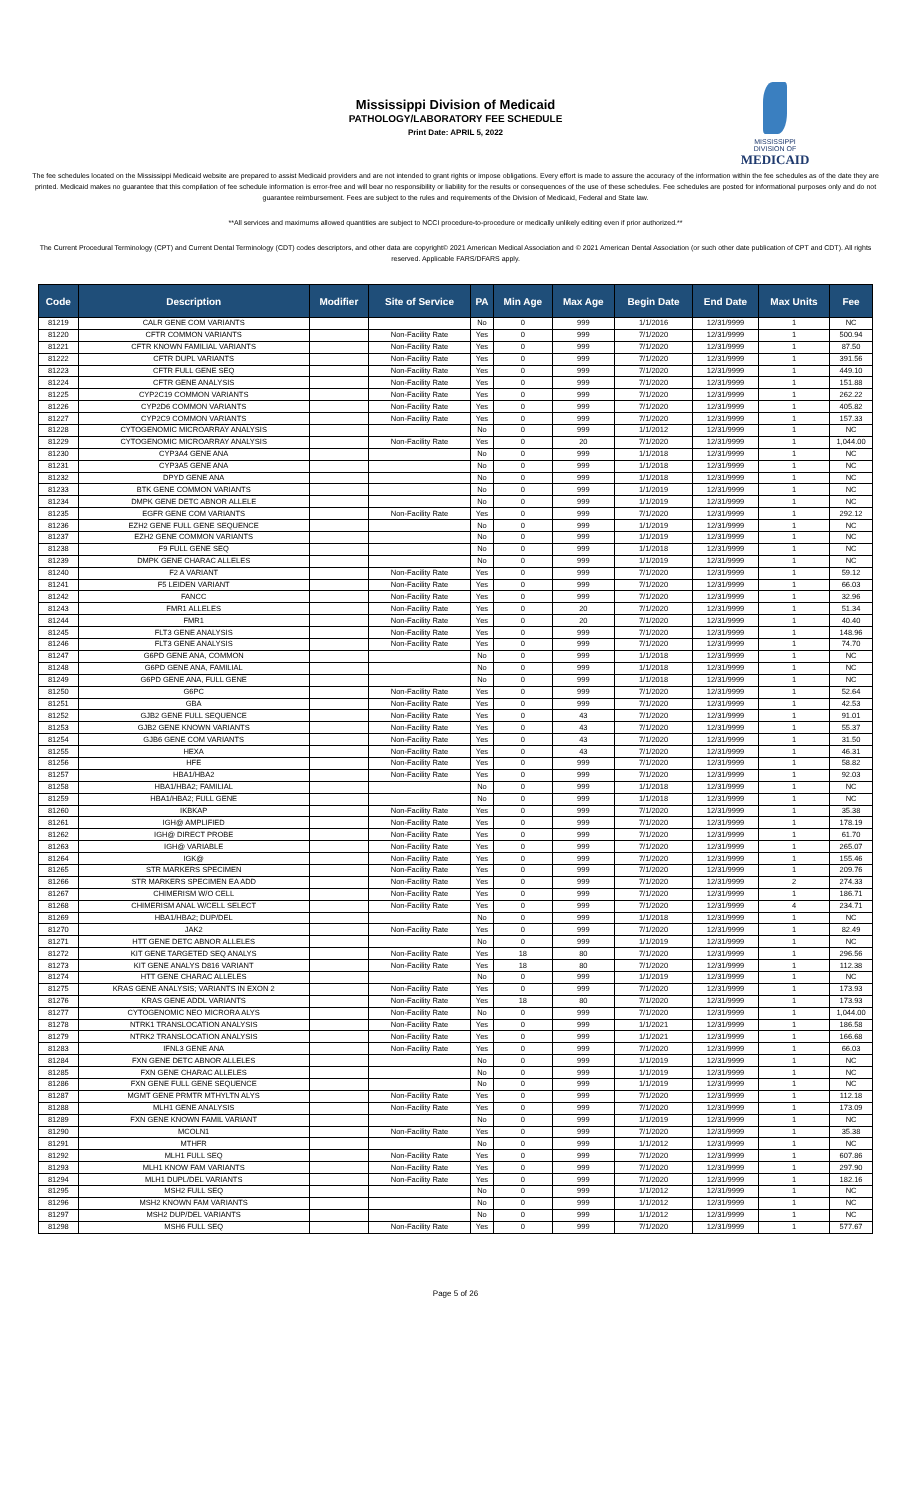Mississippi Division of Medicaid
PATHOLOGY/LABORATORY FEE SCHEDULE
Print Date: APRIL 5, 2022
MISSISSIPPI DIVISION OF
MEDICAID
The fee schedules located on the Mississippi Medicaid website are prepared to assist Medicaid providers and are not intended to grant rights or impose obligations. Every effort is made to assure the accuracy of the information within the fee schedules as of the date they are printed. Medicaid makes no guarantee that this compilation of fee schedule information is error-free and will bear no responsibility or liability for the results or consequences of the use of these schedules. Fee schedules are posted for informational purposes only and do not guarantee reimbursement. Fees are subject to the rules and requirements of the Division of Medicaid, Federal and State law.
**All services and maximums allowed quantities are subject to NCCI procedure-to-procedure or medically unlikely editing even if prior authorized.**
The Current Procedural Terminology (CPT) and Current Dental Terminology (CDT) codes descriptors, and other data are copyright© 2021 American Medical Association and © 2021 American Dental Association (or such other date publication of CPT and CDT). All rights reserved. Applicable FARS/DFARS apply.
| Code | Description | Modifier | Site of Service | PA | Min Age | Max Age | Begin Date | End Date | Max Units | Fee |
| --- | --- | --- | --- | --- | --- | --- | --- | --- | --- | --- |
| 81219 | CALR GENE COM VARIANTS | | | No | 0 | 999 | 1/1/2016 | 12/31/9999 | 1 | NC |
| 81220 | CFTR COMMON VARIANTS | | Non-Facility Rate | Yes | 0 | 999 | 7/1/2020 | 12/31/9999 | 1 | 500.94 |
| 81221 | CFTR KNOWN FAMILIAL VARIANTS | | Non-Facility Rate | Yes | 0 | 999 | 7/1/2020 | 12/31/9999 | 1 | 87.50 |
| 81222 | CFTR DUPL VARIANTS | | Non-Facility Rate | Yes | 0 | 999 | 7/1/2020 | 12/31/9999 | 1 | 391.56 |
| 81223 | CFTR FULL GENE SEQ | | Non-Facility Rate | Yes | 0 | 999 | 7/1/2020 | 12/31/9999 | 1 | 449.10 |
| 81224 | CFTR GENE ANALYSIS | | Non-Facility Rate | Yes | 0 | 999 | 7/1/2020 | 12/31/9999 | 1 | 151.88 |
| 81225 | CYP2C19 COMMON VARIANTS | | Non-Facility Rate | Yes | 0 | 999 | 7/1/2020 | 12/31/9999 | 1 | 262.22 |
| 81226 | CYP2D6 COMMON VARIANTS | | Non-Facility Rate | Yes | 0 | 999 | 7/1/2020 | 12/31/9999 | 1 | 405.82 |
| 81227 | CYP2C9 COMMON VARIANTS | | Non-Facility Rate | Yes | 0 | 999 | 7/1/2020 | 12/31/9999 | 1 | 157.33 |
| 81228 | CYTOGENOMIC MICROARRAY ANALYSIS | | | No | 0 | 999 | 1/1/2012 | 12/31/9999 | 1 | NC |
| 81229 | CYTOGENOMIC MICROARRAY ANALYSIS | | Non-Facility Rate | Yes | 0 | 20 | 7/1/2020 | 12/31/9999 | 1 | 1,044.00 |
| 81230 | CYP3A4 GENE ANA | | | No | 0 | 999 | 1/1/2018 | 12/31/9999 | 1 | NC |
| 81231 | CYP3A5 GENE ANA | | | No | 0 | 999 | 1/1/2018 | 12/31/9999 | 1 | NC |
| 81232 | DPYD GENE ANA | | | No | 0 | 999 | 1/1/2018 | 12/31/9999 | 1 | NC |
| 81233 | BTK GENE COMMON VARIANTS | | | No | 0 | 999 | 1/1/2019 | 12/31/9999 | 1 | NC |
| 81234 | DMPK GENE DETC ABNOR ALLELE | | | No | 0 | 999 | 1/1/2019 | 12/31/9999 | 1 | NC |
| 81235 | EGFR GENE COM VARIANTS | | Non-Facility Rate | Yes | 0 | 999 | 7/1/2020 | 12/31/9999 | 1 | 292.12 |
| 81236 | EZH2 GENE FULL GENE SEQUENCE | | | No | 0 | 999 | 1/1/2019 | 12/31/9999 | 1 | NC |
| 81237 | EZH2 GENE COMMON VARIANTS | | | No | 0 | 999 | 1/1/2019 | 12/31/9999 | 1 | NC |
| 81238 | F9 FULL GENE SEQ | | | No | 0 | 999 | 1/1/2018 | 12/31/9999 | 1 | NC |
| 81239 | DMPK GENE CHARAC ALLELES | | | No | 0 | 999 | 1/1/2019 | 12/31/9999 | 1 | NC |
| 81240 | F2 A VARIANT | | Non-Facility Rate | Yes | 0 | 999 | 7/1/2020 | 12/31/9999 | 1 | 59.12 |
| 81241 | F5 LEIDEN VARIANT | | Non-Facility Rate | Yes | 0 | 999 | 7/1/2020 | 12/31/9999 | 1 | 66.03 |
| 81242 | FANCC | | Non-Facility Rate | Yes | 0 | 999 | 7/1/2020 | 12/31/9999 | 1 | 32.96 |
| 81243 | FMR1 ALLELES | | Non-Facility Rate | Yes | 0 | 20 | 7/1/2020 | 12/31/9999 | 1 | 51.34 |
| 81244 | FMR1 | | Non-Facility Rate | Yes | 0 | 20 | 7/1/2020 | 12/31/9999 | 1 | 40.40 |
| 81245 | FLT3 GENE ANALYSIS | | Non-Facility Rate | Yes | 0 | 999 | 7/1/2020 | 12/31/9999 | 1 | 148.96 |
| 81246 | FLT3 GENE ANALYSIS | | Non-Facility Rate | Yes | 0 | 999 | 7/1/2020 | 12/31/9999 | 1 | 74.70 |
| 81247 | G6PD GENE ANA, COMMON | | | No | 0 | 999 | 1/1/2018 | 12/31/9999 | 1 | NC |
| 81248 | G6PD GENE ANA, FAMILIAL | | | No | 0 | 999 | 1/1/2018 | 12/31/9999 | 1 | NC |
| 81249 | G6PD GENE ANA, FULL GENE | | | No | 0 | 999 | 1/1/2018 | 12/31/9999 | 1 | NC |
| 81250 | G6PC | | Non-Facility Rate | Yes | 0 | 999 | 7/1/2020 | 12/31/9999 | 1 | 52.64 |
| 81251 | GBA | | Non-Facility Rate | Yes | 0 | 999 | 7/1/2020 | 12/31/9999 | 1 | 42.53 |
| 81252 | GJB2 GENE FULL SEQUENCE | | Non-Facility Rate | Yes | 0 | 43 | 7/1/2020 | 12/31/9999 | 1 | 91.01 |
| 81253 | GJB2 GENE KNOWN VARIANTS | | Non-Facility Rate | Yes | 0 | 43 | 7/1/2020 | 12/31/9999 | 1 | 55.37 |
| 81254 | GJB6 GENE COM VARIANTS | | Non-Facility Rate | Yes | 0 | 43 | 7/1/2020 | 12/31/9999 | 1 | 31.50 |
| 81255 | HEXA | | Non-Facility Rate | Yes | 0 | 43 | 7/1/2020 | 12/31/9999 | 1 | 46.31 |
| 81256 | HFE | | Non-Facility Rate | Yes | 0 | 999 | 7/1/2020 | 12/31/9999 | 1 | 58.82 |
| 81257 | HBA1/HBA2 | | Non-Facility Rate | Yes | 0 | 999 | 7/1/2020 | 12/31/9999 | 1 | 92.03 |
| 81258 | HBA1/HBA2; FAMILIAL | | | No | 0 | 999 | 1/1/2018 | 12/31/9999 | 1 | NC |
| 81259 | HBA1/HBA2; FULL GENE | | | No | 0 | 999 | 1/1/2018 | 12/31/9999 | 1 | NC |
| 81260 | IKBKAP | | Non-Facility Rate | Yes | 0 | 999 | 7/1/2020 | 12/31/9999 | 1 | 35.38 |
| 81261 | IGH@ AMPLIFIED | | Non-Facility Rate | Yes | 0 | 999 | 7/1/2020 | 12/31/9999 | 1 | 178.19 |
| 81262 | IGH@ DIRECT PROBE | | Non-Facility Rate | Yes | 0 | 999 | 7/1/2020 | 12/31/9999 | 1 | 61.70 |
| 81263 | IGH@ VARIABLE | | Non-Facility Rate | Yes | 0 | 999 | 7/1/2020 | 12/31/9999 | 1 | 265.07 |
| 81264 | IGK@ | | Non-Facility Rate | Yes | 0 | 999 | 7/1/2020 | 12/31/9999 | 1 | 155.46 |
| 81265 | STR MARKERS SPECIMEN | | Non-Facility Rate | Yes | 0 | 999 | 7/1/2020 | 12/31/9999 | 1 | 209.76 |
| 81266 | STR MARKERS SPECIMEN EA ADD | | Non-Facility Rate | Yes | 0 | 999 | 7/1/2020 | 12/31/9999 | 2 | 274.33 |
| 81267 | CHIMERISM W/O CELL | | Non-Facility Rate | Yes | 0 | 999 | 7/1/2020 | 12/31/9999 | 1 | 186.71 |
| 81268 | CHIMERISM ANAL W/CELL SELECT | | Non-Facility Rate | Yes | 0 | 999 | 7/1/2020 | 12/31/9999 | 4 | 234.71 |
| 81269 | HBA1/HBA2; DUP/DEL | | | No | 0 | 999 | 1/1/2018 | 12/31/9999 | 1 | NC |
| 81270 | JAK2 | | Non-Facility Rate | Yes | 0 | 999 | 7/1/2020 | 12/31/9999 | 1 | 82.49 |
| 81271 | HTT GENE DETC ABNOR ALLELES | | | No | 0 | 999 | 1/1/2019 | 12/31/9999 | 1 | NC |
| 81272 | KIT GENE TARGETED SEQ ANALYS | | Non-Facility Rate | Yes | 18 | 80 | 7/1/2020 | 12/31/9999 | 1 | 296.56 |
| 81273 | KIT GENE ANALYS D816 VARIANT | | Non-Facility Rate | Yes | 18 | 80 | 7/1/2020 | 12/31/9999 | 1 | 112.38 |
| 81274 | HTT GENE CHARAC ALLELES | | | No | 0 | 999 | 1/1/2019 | 12/31/9999 | 1 | NC |
| 81275 | KRAS GENE ANALYSIS; VARIANTS IN EXON 2 | | Non-Facility Rate | Yes | 0 | 999 | 7/1/2020 | 12/31/9999 | 1 | 173.93 |
| 81276 | KRAS GENE ADDL VARIANTS | | Non-Facility Rate | Yes | 18 | 80 | 7/1/2020 | 12/31/9999 | 1 | 173.93 |
| 81277 | CYTOGENOMIC NEO MICRORA ALYS | | Non-Facility Rate | No | 0 | 999 | 7/1/2020 | 12/31/9999 | 1 | 1,044.00 |
| 81278 | NTRK1 TRANSLOCATION ANALYSIS | | Non-Facility Rate | Yes | 0 | 999 | 1/1/2021 | 12/31/9999 | 1 | 186.58 |
| 81279 | NTRK2 TRANSLOCATION ANALYSIS | | Non-Facility Rate | Yes | 0 | 999 | 1/1/2021 | 12/31/9999 | 1 | 166.68 |
| 81283 | IFNL3 GENE ANA | | Non-Facility Rate | Yes | 0 | 999 | 7/1/2020 | 12/31/9999 | 1 | 66.03 |
| 81284 | FXN GENE DETC ABNOR ALLELES | | | No | 0 | 999 | 1/1/2019 | 12/31/9999 | 1 | NC |
| 81285 | FXN GENE CHARAC ALLELES | | | No | 0 | 999 | 1/1/2019 | 12/31/9999 | 1 | NC |
| 81286 | FXN GENE FULL GENE SEQUENCE | | | No | 0 | 999 | 1/1/2019 | 12/31/9999 | 1 | NC |
| 81287 | MGMT GENE PRMTR MTHYLTN ALYS | | Non-Facility Rate | Yes | 0 | 999 | 7/1/2020 | 12/31/9999 | 1 | 112.18 |
| 81288 | MLH1 GENE ANALYSIS | | Non-Facility Rate | Yes | 0 | 999 | 7/1/2020 | 12/31/9999 | 1 | 173.09 |
| 81289 | FXN GENE KNOWN FAMIL VARIANT | | | No | 0 | 999 | 1/1/2019 | 12/31/9999 | 1 | NC |
| 81290 | MCOLN1 | | Non-Facility Rate | Yes | 0 | 999 | 7/1/2020 | 12/31/9999 | 1 | 35.38 |
| 81291 | MTHFR | | | No | 0 | 999 | 1/1/2012 | 12/31/9999 | 1 | NC |
| 81292 | MLH1 FULL SEQ | | Non-Facility Rate | Yes | 0 | 999 | 7/1/2020 | 12/31/9999 | 1 | 607.86 |
| 81293 | MLH1 KNOW FAM VARIANTS | | Non-Facility Rate | Yes | 0 | 999 | 7/1/2020 | 12/31/9999 | 1 | 297.90 |
| 81294 | MLH1 DUPL/DEL VARIANTS | | Non-Facility Rate | Yes | 0 | 999 | 7/1/2020 | 12/31/9999 | 1 | 182.16 |
| 81295 | MSH2 FULL SEQ | | | No | 0 | 999 | 1/1/2012 | 12/31/9999 | 1 | NC |
| 81296 | MSH2 KNOWN FAM VARIANTS | | | No | 0 | 999 | 1/1/2012 | 12/31/9999 | 1 | NC |
| 81297 | MSH2 DUP/DEL VARIANTS | | | No | 0 | 999 | 1/1/2012 | 12/31/9999 | 1 | NC |
| 81298 | MSH6 FULL SEQ | | Non-Facility Rate | Yes | 0 | 999 | 7/1/2020 | 12/31/9999 | 1 | 577.67 |
Page 5 of 26